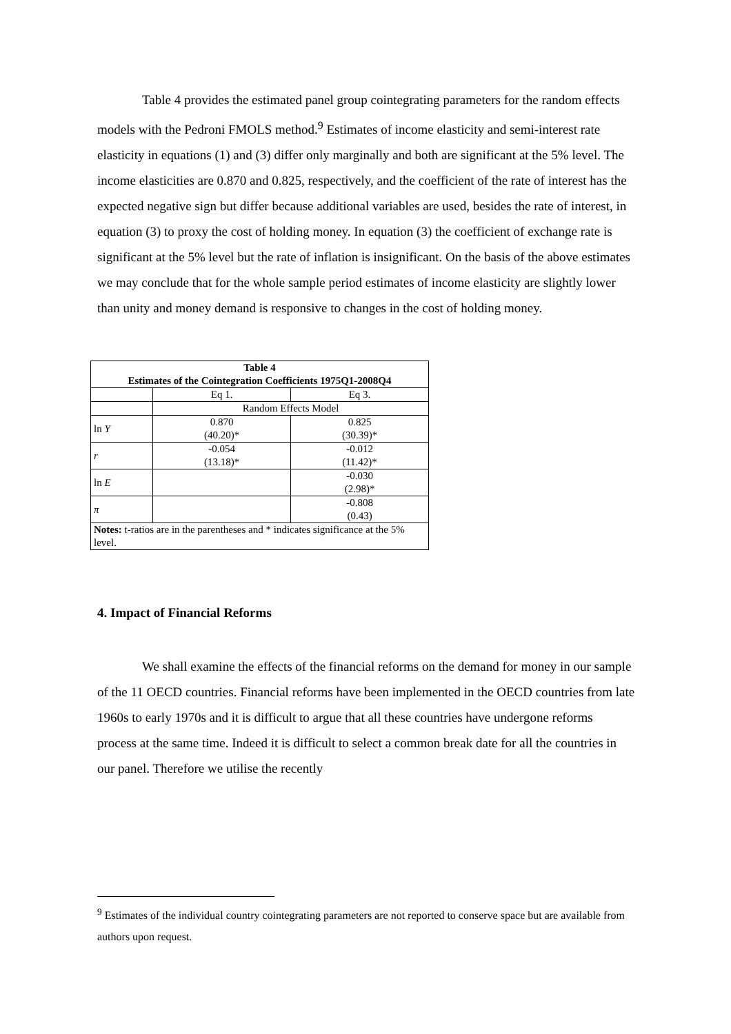Table 4 provides the estimated panel group cointegrating parameters for the random effects models with the Pedroni FMOLS method.<sup>9</sup> Estimates of income elasticity and semi-interest rate elasticity in equations (1) and (3) differ only marginally and both are significant at the 5% level. The income elasticities are 0.870 and 0.825, respectively, and the coefficient of the rate of interest has the expected negative sign but differ because additional variables are used, besides the rate of interest, in equation (3) to proxy the cost of holding money. In equation (3) the coefficient of exchange rate is significant at the 5% level but the rate of inflation is insignificant. On the basis of the above estimates we may conclude that for the whole sample period estimates of income elasticity are slightly lower than unity and money demand is responsive to changes in the cost of holding money.
| Table 4 Estimates of the Cointegration Coefficients 1975Q1-2008Q4 | | |
| --- | --- | --- |
| | Eq 1. | Eq 3. |
| | Random Effects Model | |
| ln Y | 0.870 (40.20)* | 0.825 (30.39)* |
| r | -0.054 (13.18)* | -0.012 (11.42)* |
| ln E | | -0.030 (2.98)* |
| π | | -0.808 (0.43) |
| Notes: t-ratios are in the parentheses and * indicates significance at the 5% level. | | |
4. Impact of Financial Reforms
We shall examine the effects of the financial reforms on the demand for money in our sample of the 11 OECD countries. Financial reforms have been implemented in the OECD countries from late 1960s to early 1970s and it is difficult to argue that all these countries have undergone reforms process at the same time. Indeed it is difficult to select a common break date for all the countries in our panel. Therefore we utilise the recently
<sup>9</sup> Estimates of the individual country cointegrating parameters are not reported to conserve space but are available from authors upon request.